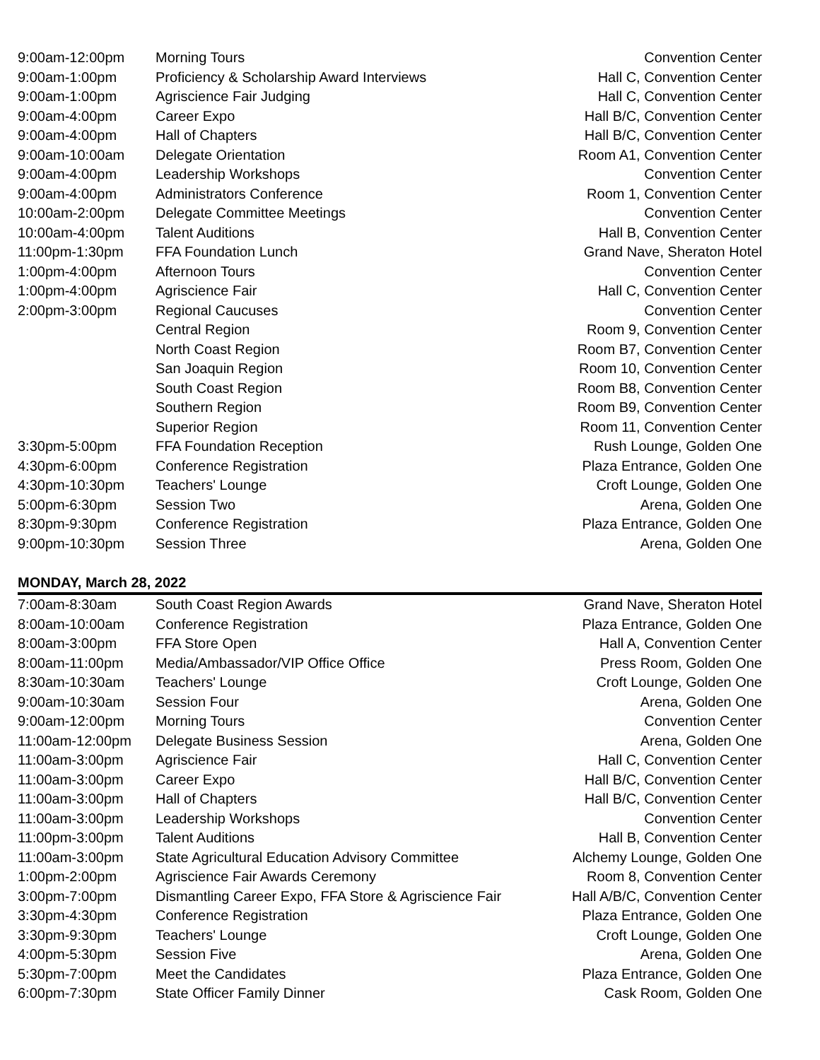| 9:00am-12:00pm | Morning Tours | Convention Center |
| 9:00am-1:00pm | Proficiency & Scholarship Award Interviews | Hall C, Convention Center |
| 9:00am-1:00pm | Agriscience Fair Judging | Hall C, Convention Center |
| 9:00am-4:00pm | Career Expo | Hall B/C, Convention Center |
| 9:00am-4:00pm | Hall of Chapters | Hall B/C, Convention Center |
| 9:00am-10:00am | Delegate Orientation | Room A1, Convention Center |
| 9:00am-4:00pm | Leadership Workshops | Convention Center |
| 9:00am-4:00pm | Administrators Conference | Room 1, Convention Center |
| 10:00am-2:00pm | Delegate Committee Meetings | Convention Center |
| 10:00am-4:00pm | Talent Auditions | Hall B, Convention Center |
| 11:00pm-1:30pm | FFA Foundation Lunch | Grand Nave, Sheraton Hotel |
| 1:00pm-4:00pm | Afternoon Tours | Convention Center |
| 1:00pm-4:00pm | Agriscience Fair | Hall C, Convention Center |
| 2:00pm-3:00pm | Regional Caucuses | Convention Center |
| | Central Region | Room 9, Convention Center |
| | North Coast Region | Room B7, Convention Center |
| | San Joaquin Region | Room 10, Convention Center |
| | South Coast Region | Room B8, Convention Center |
| | Southern Region | Room B9, Convention Center |
| | Superior Region | Room 11, Convention Center |
| 3:30pm-5:00pm | FFA Foundation Reception | Rush Lounge, Golden One |
| 4:30pm-6:00pm | Conference Registration | Plaza Entrance, Golden One |
| 4:30pm-10:30pm | Teachers' Lounge | Croft Lounge, Golden One |
| 5:00pm-6:30pm | Session Two | Arena, Golden One |
| 8:30pm-9:30pm | Conference Registration | Plaza Entrance, Golden One |
| 9:00pm-10:30pm | Session Three | Arena, Golden One |
MONDAY, March 28, 2022
| 7:00am-8:30am | South Coast Region Awards | Grand Nave, Sheraton Hotel |
| 8:00am-10:00am | Conference Registration | Plaza Entrance, Golden One |
| 8:00am-3:00pm | FFA Store Open | Hall A, Convention Center |
| 8:00am-11:00pm | Media/Ambassador/VIP Office Office | Press Room, Golden One |
| 8:30am-10:30am | Teachers' Lounge | Croft Lounge, Golden One |
| 9:00am-10:30am | Session Four | Arena, Golden One |
| 9:00am-12:00pm | Morning Tours | Convention Center |
| 11:00am-12:00pm | Delegate Business Session | Arena, Golden One |
| 11:00am-3:00pm | Agriscience Fair | Hall C, Convention Center |
| 11:00am-3:00pm | Career Expo | Hall B/C, Convention Center |
| 11:00am-3:00pm | Hall of Chapters | Hall B/C, Convention Center |
| 11:00am-3:00pm | Leadership Workshops | Convention Center |
| 11:00pm-3:00pm | Talent Auditions | Hall B, Convention Center |
| 11:00am-3:00pm | State Agricultural Education Advisory Committee | Alchemy Lounge, Golden One |
| 1:00pm-2:00pm | Agriscience Fair Awards Ceremony | Room 8, Convention Center |
| 3:00pm-7:00pm | Dismantling Career Expo, FFA Store & Agriscience Fair | Hall A/B/C, Convention Center |
| 3:30pm-4:30pm | Conference Registration | Plaza Entrance, Golden One |
| 3:30pm-9:30pm | Teachers' Lounge | Croft Lounge, Golden One |
| 4:00pm-5:30pm | Session Five | Arena, Golden One |
| 5:30pm-7:00pm | Meet the Candidates | Plaza Entrance, Golden One |
| 6:00pm-7:30pm | State Officer Family Dinner | Cask Room, Golden One |